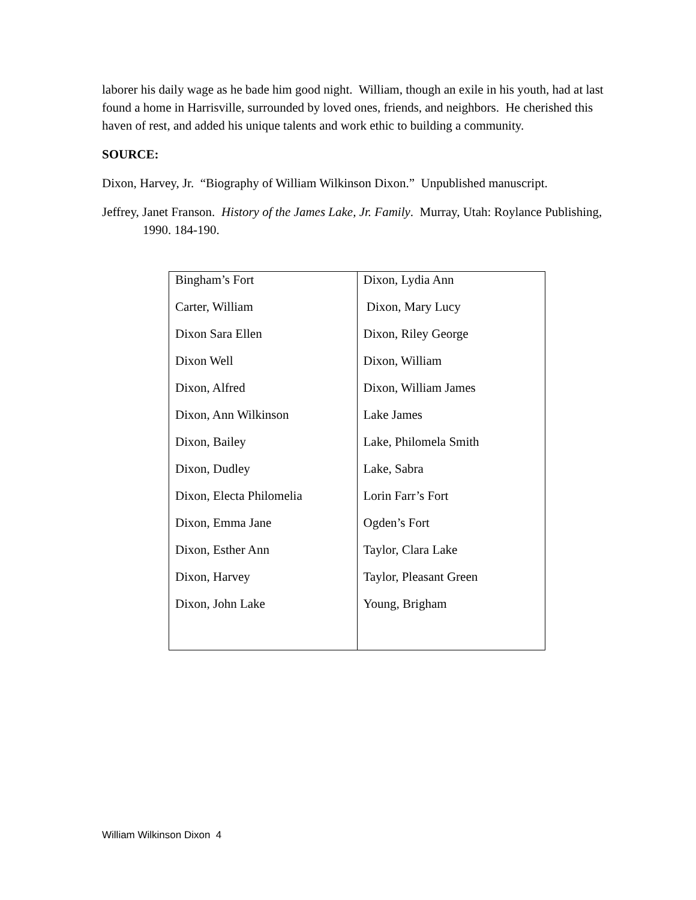laborer his daily wage as he bade him good night. William, though an exile in his youth, had at last found a home in Harrisville, surrounded by loved ones, friends, and neighbors. He cherished this haven of rest, and added his unique talents and work ethic to building a community.
SOURCE:
Dixon, Harvey, Jr. “Biography of William Wilkinson Dixon.” Unpublished manuscript.
Jeffrey, Janet Franson. History of the James Lake, Jr. Family. Murray, Utah: Roylance Publishing, 1990. 184-190.
| Bingham’s Fort Carter, William Dixon Sara Ellen Dixon Well Dixon, Alfred Dixon, Ann Wilkinson Dixon, Bailey Dixon, Dudley Dixon, Electa Philomelia Dixon, Emma Jane Dixon, Esther Ann Dixon, Harvey Dixon, John Lake | Dixon, Lydia Ann Dixon, Mary Lucy Dixon, Riley George Dixon, William Dixon, William James Lake James Lake, Philomela Smith Lake, Sabra Lorin Farr’s Fort Ogden’s Fort Taylor, Clara Lake Taylor, Pleasant Green Young, Brigham |
William Wilkinson Dixon 4